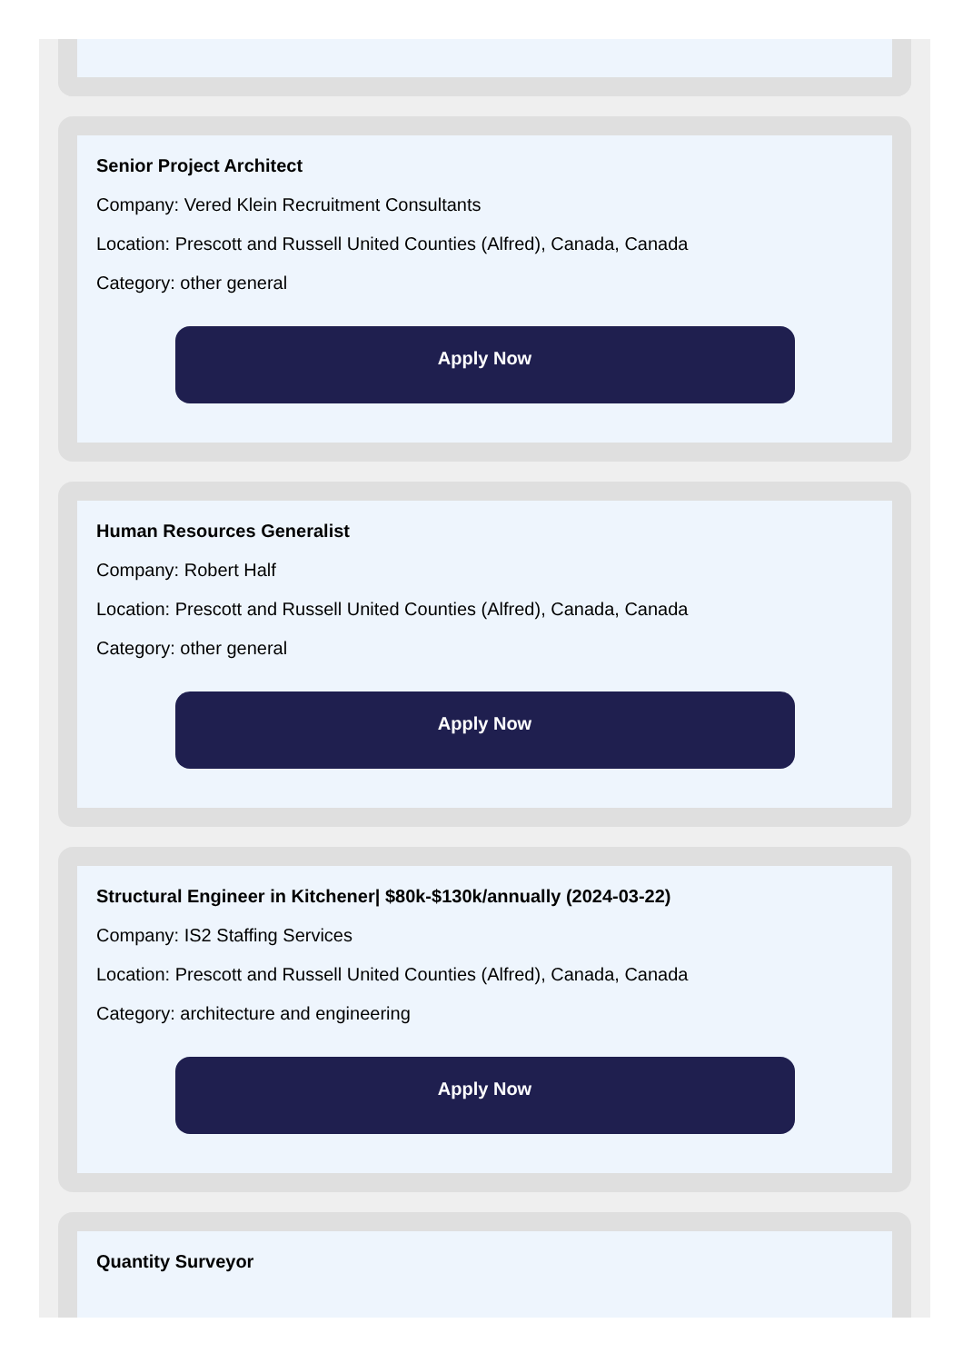Senior Project Architect
Company: Vered Klein Recruitment Consultants
Location: Prescott and Russell United Counties (Alfred), Canada, Canada
Category: other general
Apply Now
Human Resources Generalist
Company: Robert Half
Location: Prescott and Russell United Counties (Alfred), Canada, Canada
Category: other general
Apply Now
Structural Engineer in Kitchener| $80k-$130k/annually (2024-03-22)
Company: IS2 Staffing Services
Location: Prescott and Russell United Counties (Alfred), Canada, Canada
Category: architecture and engineering
Apply Now
Quantity Surveyor